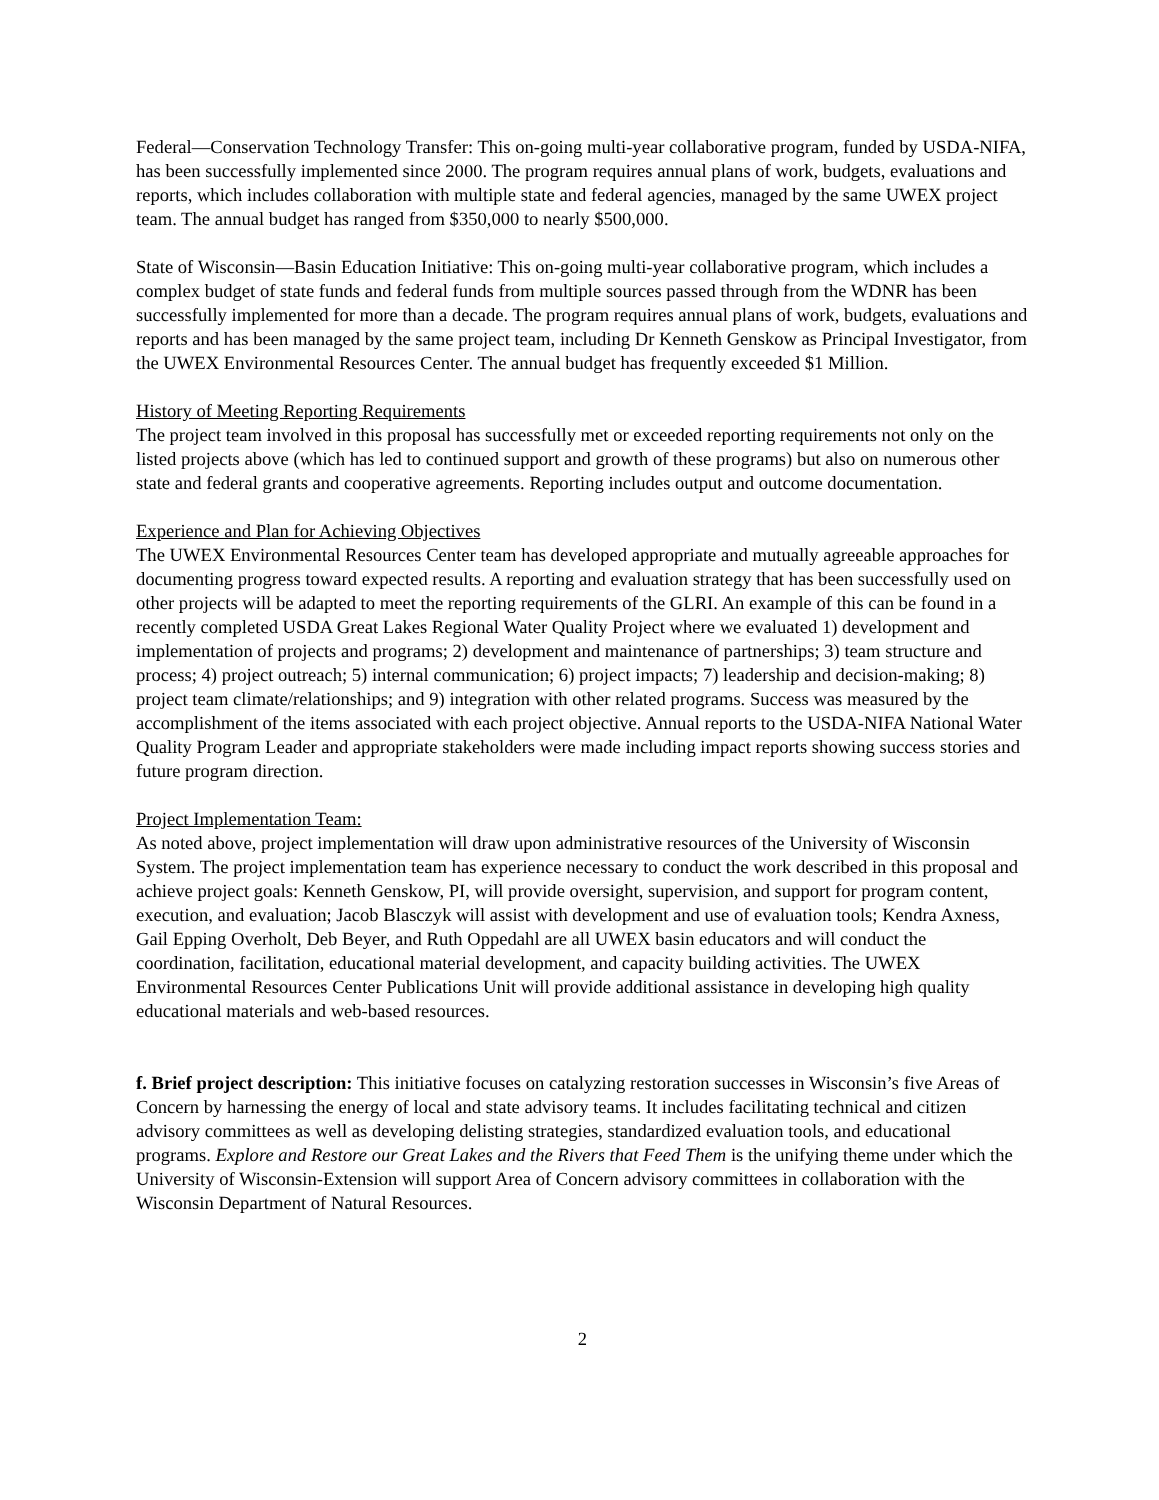Federal—Conservation Technology Transfer: This on-going multi-year collaborative program, funded by USDA-NIFA, has been successfully implemented since 2000. The program requires annual plans of work, budgets, evaluations and reports, which includes collaboration with multiple state and federal agencies, managed by the same UWEX project team. The annual budget has ranged from $350,000 to nearly $500,000.
State of Wisconsin—Basin Education Initiative: This on-going multi-year collaborative program, which includes a complex budget of state funds and federal funds from multiple sources passed through from the WDNR has been successfully implemented for more than a decade. The program requires annual plans of work, budgets, evaluations and reports and has been managed by the same project team, including Dr Kenneth Genskow as Principal Investigator, from the UWEX Environmental Resources Center. The annual budget has frequently exceeded $1 Million.
History of Meeting Reporting Requirements
The project team involved in this proposal has successfully met or exceeded reporting requirements not only on the listed projects above (which has led to continued support and growth of these programs) but also on numerous other state and federal grants and cooperative agreements. Reporting includes output and outcome documentation.
Experience and Plan for Achieving Objectives
The UWEX Environmental Resources Center team has developed appropriate and mutually agreeable approaches for documenting progress toward expected results. A reporting and evaluation strategy that has been successfully used on other projects will be adapted to meet the reporting requirements of the GLRI. An example of this can be found in a recently completed USDA Great Lakes Regional Water Quality Project where we evaluated 1) development and implementation of projects and programs; 2) development and maintenance of partnerships; 3) team structure and process; 4) project outreach; 5) internal communication; 6) project impacts; 7) leadership and decision-making; 8) project team climate/relationships; and 9) integration with other related programs. Success was measured by the accomplishment of the items associated with each project objective. Annual reports to the USDA-NIFA National Water Quality Program Leader and appropriate stakeholders were made including impact reports showing success stories and future program direction.
Project Implementation Team:
As noted above, project implementation will draw upon administrative resources of the University of Wisconsin System. The project implementation team has experience necessary to conduct the work described in this proposal and achieve project goals: Kenneth Genskow, PI, will provide oversight, supervision, and support for program content, execution, and evaluation; Jacob Blasczyk will assist with development and use of evaluation tools; Kendra Axness, Gail Epping Overholt, Deb Beyer, and Ruth Oppedahl are all UWEX basin educators and will conduct the coordination, facilitation, educational material development, and capacity building activities. The UWEX Environmental Resources Center Publications Unit will provide additional assistance in developing high quality educational materials and web-based resources.
f. Brief project description: This initiative focuses on catalyzing restoration successes in Wisconsin’s five Areas of Concern by harnessing the energy of local and state advisory teams. It includes facilitating technical and citizen advisory committees as well as developing delisting strategies, standardized evaluation tools, and educational programs. Explore and Restore our Great Lakes and the Rivers that Feed Them is the unifying theme under which the University of Wisconsin-Extension will support Area of Concern advisory committees in collaboration with the Wisconsin Department of Natural Resources.
2